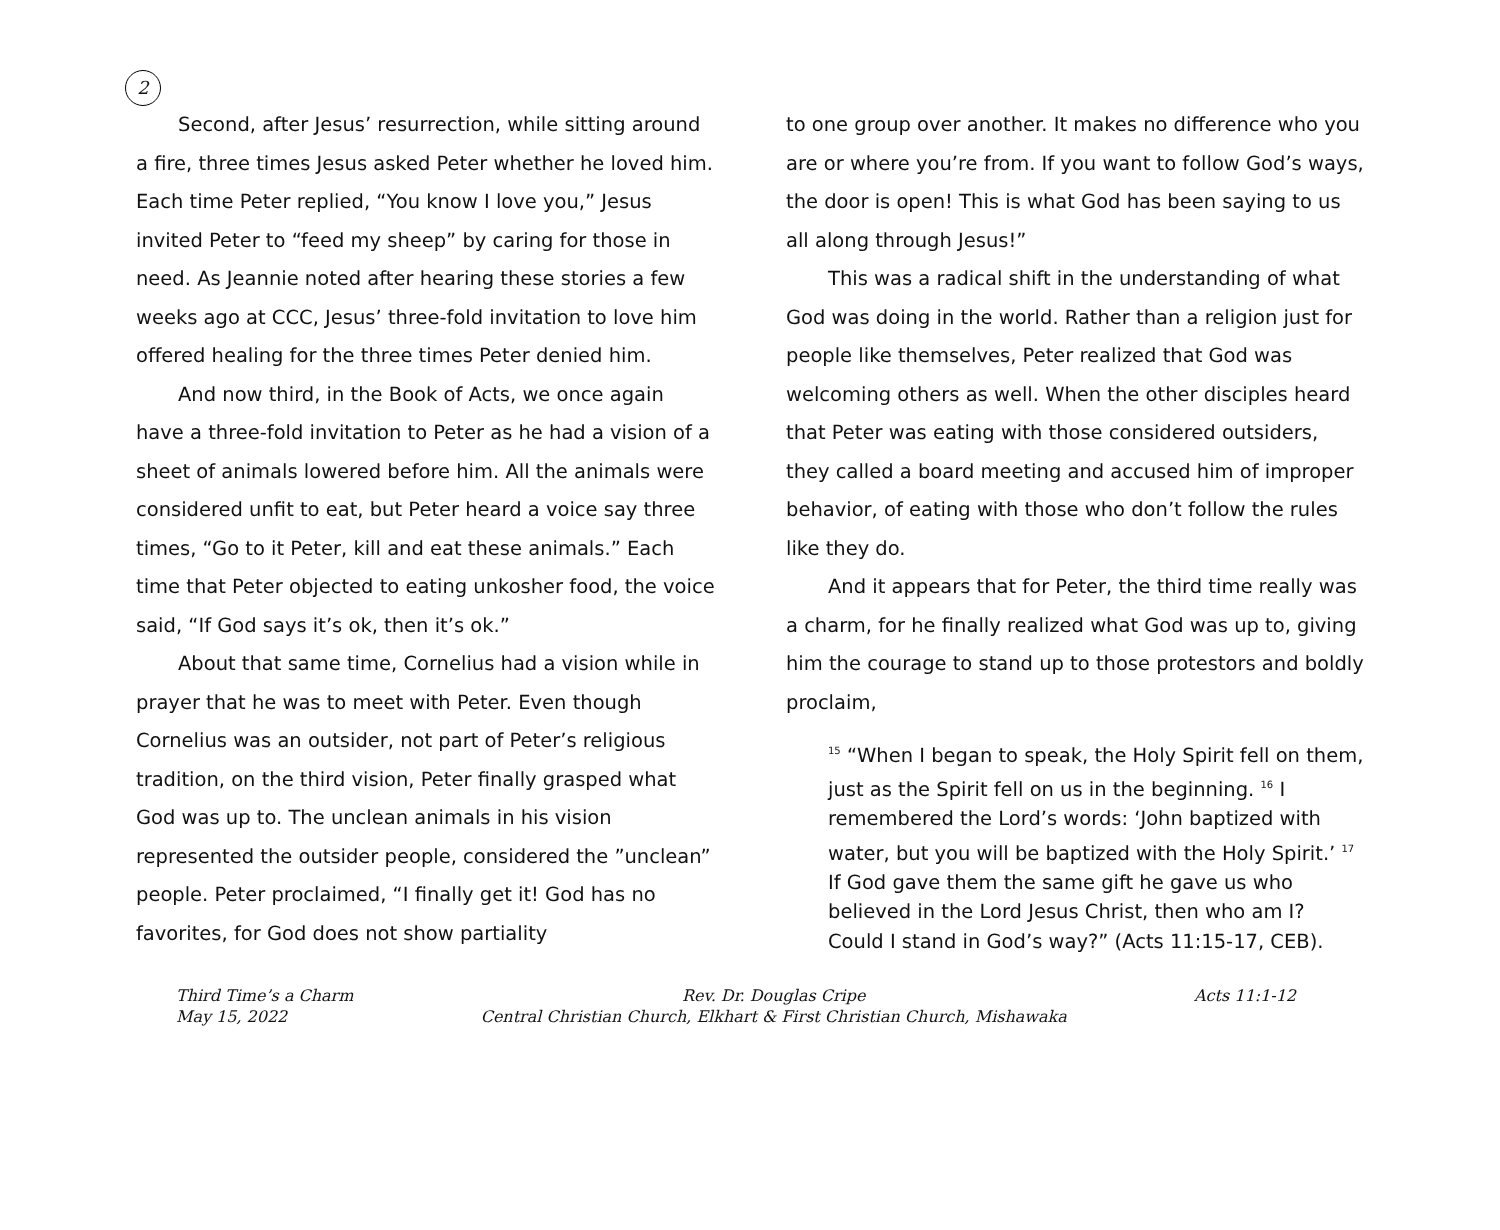2
Second, after Jesus’ resurrection, while sitting around a fire, three times Jesus asked Peter whether he loved him. Each time Peter replied, “You know I love you,” Jesus invited Peter to “feed my sheep” by caring for those in need. As Jeannie noted after hearing these stories a few weeks ago at CCC, Jesus’ three-fold invitation to love him offered healing for the three times Peter denied him.
And now third, in the Book of Acts, we once again have a three-fold invitation to Peter as he had a vision of a sheet of animals lowered before him. All the animals were considered unfit to eat, but Peter heard a voice say three times, “Go to it Peter, kill and eat these animals.” Each time that Peter objected to eating unkosher food, the voice said, “If God says it’s ok, then it’s ok.”
About that same time, Cornelius had a vision while in prayer that he was to meet with Peter. Even though Cornelius was an outsider, not part of Peter’s religious tradition, on the third vision, Peter finally grasped what God was up to. The unclean animals in his vision represented the outsider people, considered the ”unclean” people. Peter proclaimed, “I finally get it! God has no favorites, for God does not show partiality
to one group over another. It makes no difference who you are or where you’re from. If you want to follow God’s ways, the door is open! This is what God has been saying to us all along through Jesus!”
This was a radical shift in the understanding of what God was doing in the world. Rather than a religion just for people like themselves, Peter realized that God was welcoming others as well. When the other disciples heard that Peter was eating with those considered outsiders, they called a board meeting and accused him of improper behavior, of eating with those who don’t follow the rules like they do.
And it appears that for Peter, the third time really was a charm, for he finally realized what God was up to, giving him the courage to stand up to those protestors and boldly proclaim,
<sup>15</sup> “When I began to speak, the Holy Spirit fell on them, just as the Spirit fell on us in the beginning. <sup>16</sup> I remembered the Lord’s words: ‘John baptized with water, but you will be baptized with the Holy Spirit.’ <sup>17</sup> If God gave them the same gift he gave us who believed in the Lord Jesus Christ, then who am I? Could I stand in God’s way?” (Acts 11:15-17, CEB).
Third Time’s a Charm
May 15, 2022
Rev. Dr. Douglas Cripe
Central Christian Church, Elkhart & First Christian Church, Mishawaka
Acts 11:1-12